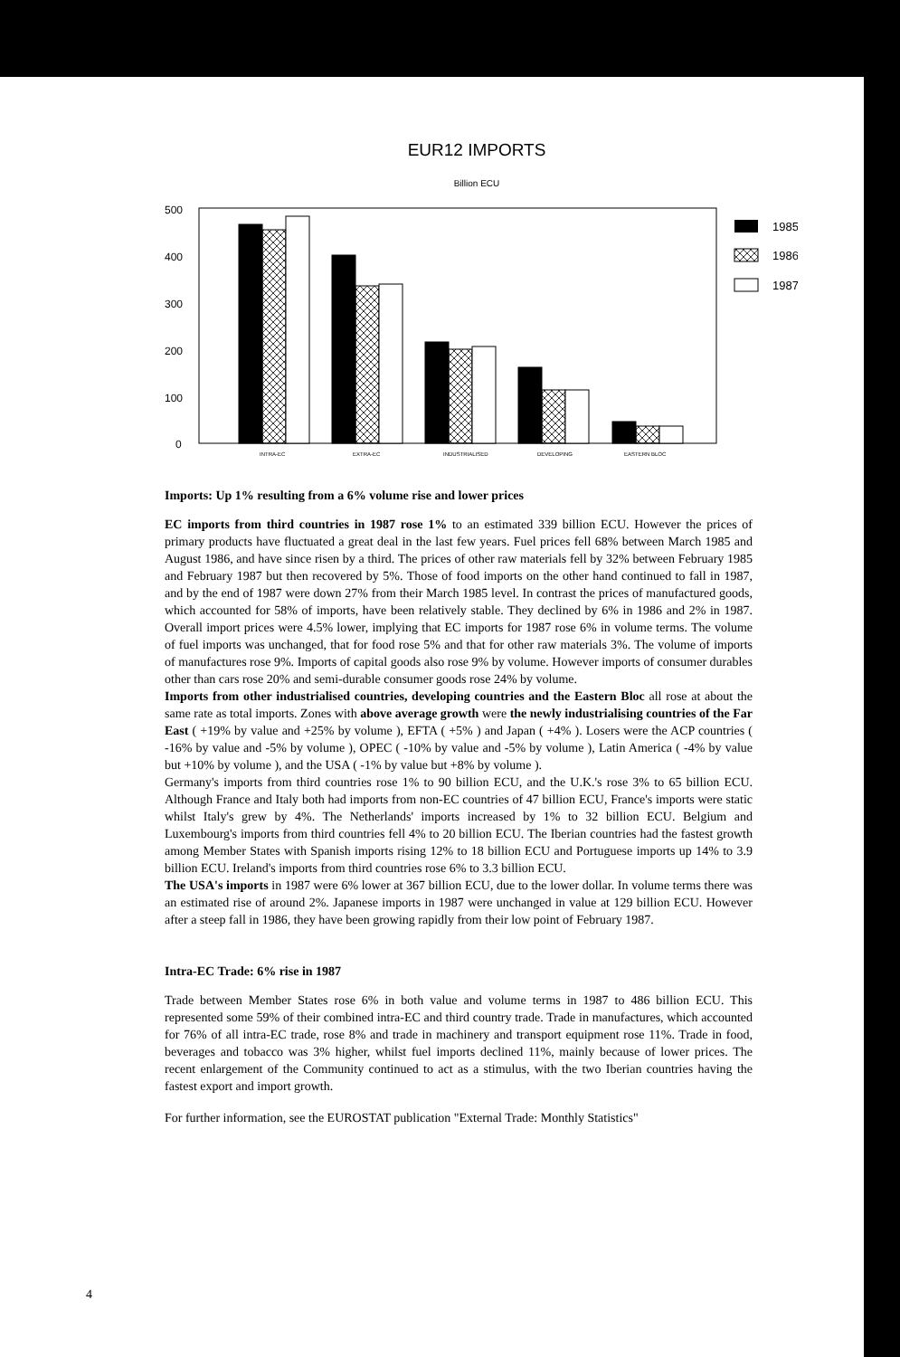EUR12 IMPORTS
Billion ECU
500
400
300
200
100
0
INTRA-EC
EXTRA-EC
INDUSTRIALISED
DEVELOPING
EASTERN BLOC
1985
1986
1987
Imports: Up 1% resulting from a 6% volume rise and lower prices
EC imports from third countries in 1987 rose 1% to an estimated 339 billion ECU. However the prices of primary products have fluctuated a great deal in the last few years. Fuel prices fell 68% between March 1985 and August 1986, and have since risen by a third. The prices of other raw materials fell by 32% between February 1985 and February 1987 but then recovered by 5%. Those of food imports on the other hand continued to fall in 1987, and by the end of 1987 were down 27% from their March 1985 level. In contrast the prices of manufactured goods, which accounted for 58% of imports, have been relatively stable. They declined by 6% in 1986 and 2% in 1987. Overall import prices were 4.5% lower, implying that EC imports for 1987 rose 6% in volume terms. The volume of fuel imports was unchanged, that for food rose 5% and that for other raw materials 3%. The volume of imports of manufactures rose 9%. Imports of capital goods also rose 9% by volume. However imports of consumer durables other than cars rose 20% and semi-durable consumer goods rose 24% by volume.
Imports from other industrialised countries, developing countries and the Eastern Bloc all rose at about the same rate as total imports. Zones with above average growth were the newly industrialising countries of the Far East ( +19% by value and +25% by volume ), EFTA ( +5% ) and Japan ( +4% ). Losers were the ACP countries ( -16% by value and -5% by volume ), OPEC ( -10% by value and -5% by volume ), Latin America ( -4% by value but +10% by volume ), and the USA ( -1% by value but +8% by volume ).
Germany's imports from third countries rose 1% to 90 billion ECU, and the U.K.'s rose 3% to 65 billion ECU. Although France and Italy both had imports from non-EC countries of 47 billion ECU, France's imports were static whilst Italy's grew by 4%. The Netherlands' imports increased by 1% to 32 billion ECU. Belgium and Luxembourg's imports from third countries fell 4% to 20 billion ECU. The Iberian countries had the fastest growth among Member States with Spanish imports rising 12% to 18 billion ECU and Portuguese imports up 14% to 3.9 billion ECU. Ireland's imports from third countries rose 6% to 3.3 billion ECU.
The USA's imports in 1987 were 6% lower at 367 billion ECU, due to the lower dollar. In volume terms there was an estimated rise of around 2%. Japanese imports in 1987 were unchanged in value at 129 billion ECU. However after a steep fall in 1986, they have been growing rapidly from their low point of February 1987.
Intra-EC Trade: 6% rise in 1987
Trade between Member States rose 6% in both value and volume terms in 1987 to 486 billion ECU. This represented some 59% of their combined intra-EC and third country trade. Trade in manufactures, which accounted for 76% of all intra-EC trade, rose 8% and trade in machinery and transport equipment rose 11%. Trade in food, beverages and tobacco was 3% higher, whilst fuel imports declined 11%, mainly because of lower prices. The recent enlargement of the Community continued to act as a stimulus, with the two Iberian countries having the fastest export and import growth.
For further information, see the EUROSTAT publication "External Trade: Monthly Statistics"
4